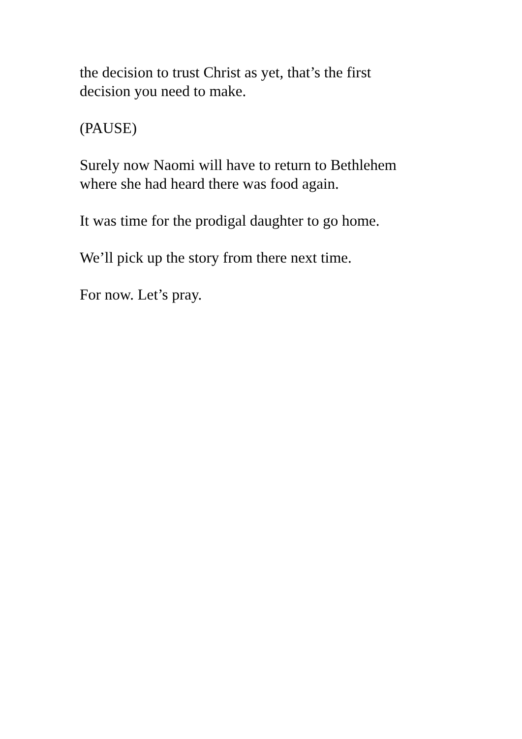the decision to trust Christ as yet, that’s the first
decision you need to make.
(PAUSE)
Surely now Naomi will have to return to Bethlehem
where she had heard there was food again.
It was time for the prodigal daughter to go home.
We’ll pick up the story from there next time.
For now. Let’s pray.